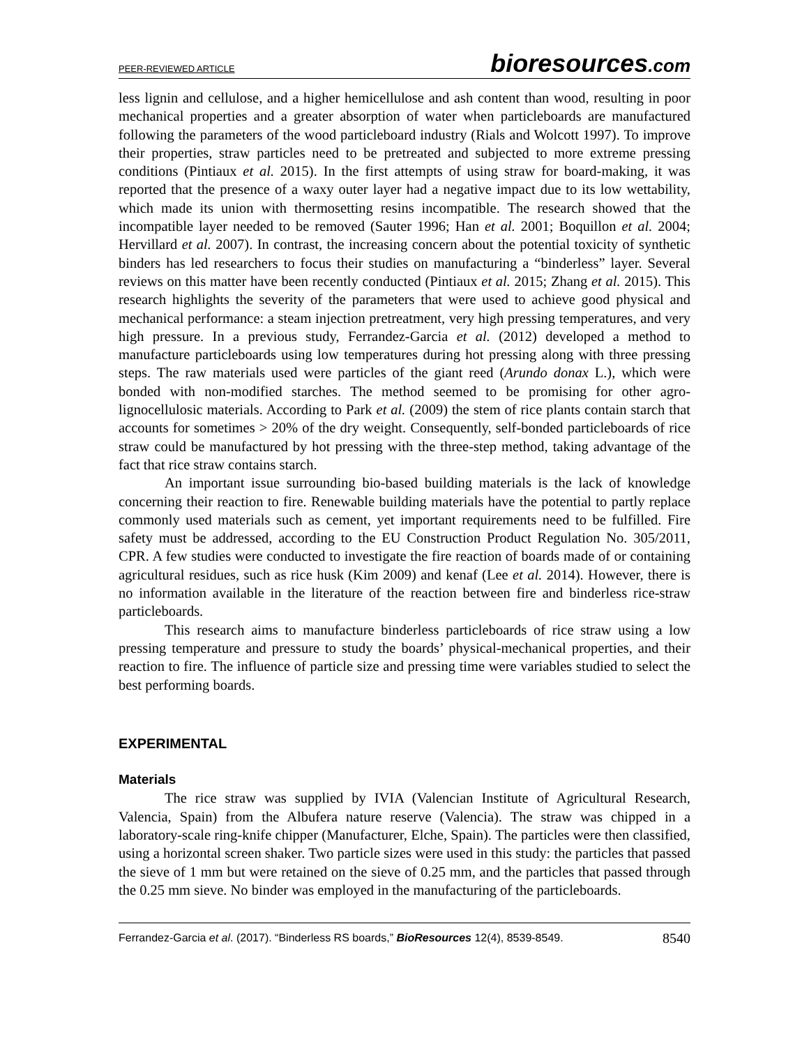PEER-REVIEWED ARTICLE bioresources.com
less lignin and cellulose, and a higher hemicellulose and ash content than wood, resulting in poor mechanical properties and a greater absorption of water when particleboards are manufactured following the parameters of the wood particleboard industry (Rials and Wolcott 1997). To improve their properties, straw particles need to be pretreated and subjected to more extreme pressing conditions (Pintiaux et al. 2015). In the first attempts of using straw for board-making, it was reported that the presence of a waxy outer layer had a negative impact due to its low wettability, which made its union with thermosetting resins incompatible. The research showed that the incompatible layer needed to be removed (Sauter 1996; Han et al. 2001; Boquillon et al. 2004; Hervillard et al. 2007). In contrast, the increasing concern about the potential toxicity of synthetic binders has led researchers to focus their studies on manufacturing a “binderless” layer. Several reviews on this matter have been recently conducted (Pintiaux et al. 2015; Zhang et al. 2015). This research highlights the severity of the parameters that were used to achieve good physical and mechanical performance: a steam injection pretreatment, very high pressing temperatures, and very high pressure. In a previous study, Ferrandez-Garcia et al. (2012) developed a method to manufacture particleboards using low temperatures during hot pressing along with three pressing steps. The raw materials used were particles of the giant reed (Arundo donax L.), which were bonded with non-modified starches. The method seemed to be promising for other agro-lignocellulosic materials. According to Park et al. (2009) the stem of rice plants contain starch that accounts for sometimes > 20% of the dry weight. Consequently, self-bonded particleboards of rice straw could be manufactured by hot pressing with the three-step method, taking advantage of the fact that rice straw contains starch.
An important issue surrounding bio-based building materials is the lack of knowledge concerning their reaction to fire. Renewable building materials have the potential to partly replace commonly used materials such as cement, yet important requirements need to be fulfilled. Fire safety must be addressed, according to the EU Construction Product Regulation No. 305/2011, CPR. A few studies were conducted to investigate the fire reaction of boards made of or containing agricultural residues, such as rice husk (Kim 2009) and kenaf (Lee et al. 2014). However, there is no information available in the literature of the reaction between fire and binderless rice-straw particleboards.
This research aims to manufacture binderless particleboards of rice straw using a low pressing temperature and pressure to study the boards’ physical-mechanical properties, and their reaction to fire. The influence of particle size and pressing time were variables studied to select the best performing boards.
EXPERIMENTAL
Materials
The rice straw was supplied by IVIA (Valencian Institute of Agricultural Research, Valencia, Spain) from the Albufera nature reserve (Valencia). The straw was chipped in a laboratory-scale ring-knife chipper (Manufacturer, Elche, Spain). The particles were then classified, using a horizontal screen shaker. Two particle sizes were used in this study: the particles that passed the sieve of 1 mm but were retained on the sieve of 0.25 mm, and the particles that passed through the 0.25 mm sieve. No binder was employed in the manufacturing of the particleboards.
Ferrandez-Garcia et al. (2017). “Binderless RS boards,” BioResources 12(4), 8539-8549. 8540